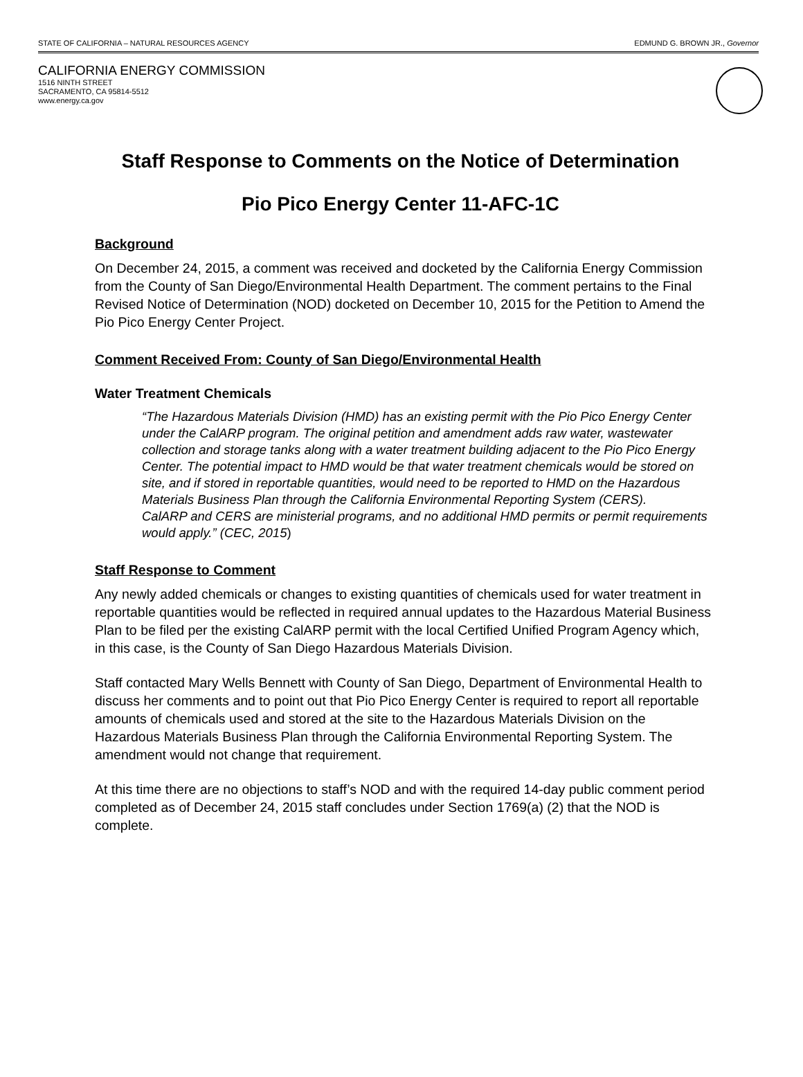STATE OF CALIFORNIA – NATURAL RESOURCES AGENCY EDMUND G. BROWN JR., Governor
CALIFORNIA ENERGY COMMISSION
1516 NINTH STREET
SACRAMENTO, CA 95814-5512
www.energy.ca.gov
Staff Response to Comments on the Notice of Determination
Pio Pico Energy Center 11-AFC-1C
Background
On December 24, 2015, a comment was received and docketed by the California Energy Commission from the County of San Diego/Environmental Health Department. The comment pertains to the Final Revised Notice of Determination (NOD) docketed on December 10, 2015 for the Petition to Amend the Pio Pico Energy Center Project.
Comment Received From: County of San Diego/Environmental Health
Water Treatment Chemicals
“The Hazardous Materials Division (HMD) has an existing permit with the Pio Pico Energy Center under the CalARP program. The original petition and amendment adds raw water, wastewater collection and storage tanks along with a water treatment building adjacent to the Pio Pico Energy Center. The potential impact to HMD would be that water treatment chemicals would be stored on site, and if stored in reportable quantities, would need to be reported to HMD on the Hazardous Materials Business Plan through the California Environmental Reporting System (CERS).
CalARP and CERS are ministerial programs, and no additional HMD permits or permit requirements would apply.” (CEC, 2015)
Staff Response to Comment
Any newly added chemicals or changes to existing quantities of chemicals used for water treatment in reportable quantities would be reflected in required annual updates to the Hazardous Material Business Plan to be filed per the existing CalARP permit with the local Certified Unified Program Agency which, in this case, is the County of San Diego Hazardous Materials Division.
Staff contacted Mary Wells Bennett with County of San Diego, Department of Environmental Health to discuss her comments and to point out that Pio Pico Energy Center is required to report all reportable amounts of chemicals used and stored at the site to the Hazardous Materials Division on the Hazardous Materials Business Plan through the California Environmental Reporting System. The amendment would not change that requirement.
At this time there are no objections to staff’s NOD and with the required 14-day public comment period completed as of December 24, 2015 staff concludes under Section 1769(a) (2) that the NOD is complete.